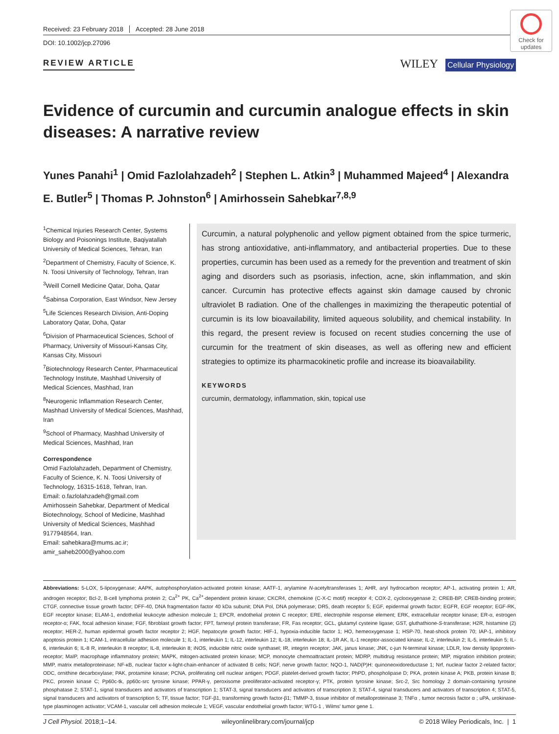Check for updates
Received: 23 February 2018 Accepted: 28 June 2018
DOI: 10.1002/jcp.27096
REVIEW ARTICLE
WILEY Cellular Physiology
Evidence of curcumin and curcumin analogue effects in skin diseases: A narrative review
Yunes Panahi<sup>1</sup> | Omid Fazlolahzadeh<sup>2</sup> | Stephen L. Atkin<sup>3</sup> | Muhammed Majeed<sup>4</sup> | Alexandra E. Butler<sup>5</sup> | Thomas P. Johnston<sup>6</sup> | Amirhossein Sahebkar<sup>7,8,9</sup>
<sup>1</sup> Chemical Injuries Research Center, Systems Biology and Poisonings Institute, Baqiyatallah University of Medical Sciences, Tehran, Iran
<sup>2</sup> Department of Chemistry, Faculty of Science, K. N. Toosi University of Technology, Tehran, Iran
<sup>3</sup> Weill Cornell Medicine Qatar, Doha, Qatar
<sup>4</sup> Sabinsa Corporation, East Windsor, New Jersey
<sup>5</sup> Life Sciences Research Division, Anti-Doping Laboratory Qatar, Doha, Qatar
<sup>6</sup> Division of Pharmaceutical Sciences, School of Pharmacy, University of Missouri-Kansas City, Kansas City, Missouri
<sup>7</sup> Biotechnology Research Center, Pharmaceutical Technology Institute, Mashhad University of Medical Sciences, Mashhad, Iran
<sup>8</sup> Neurogenic Inflammation Research Center, Mashhad University of Medical Sciences, Mashhad, Iran
<sup>9</sup> School of Pharmacy, Mashhad University of Medical Sciences, Mashhad, Iran
Correspondence
Omid Fazlolahzadeh, Department of Chemistry, Faculty of Science, K. N. Toosi University of Technology, 16315-1618, Tehran, Iran.
Email: o.fazlolahzadeh@gmail.com
Amirhossein Sahebkar, Department of Medical Biotechnology, School of Medicine, Mashhad University of Medical Sciences, Mashhad 9177948564, Iran.
Email: sahebkara@mums.ac.ir; amir_saheb2000@yahoo.com
Curcumin, a natural polyphenolic and yellow pigment obtained from the spice turmeric, has strong antioxidative, anti-inflammatory, and antibacterial properties. Due to these properties, curcumin has been used as a remedy for the prevention and treatment of skin aging and disorders such as psoriasis, infection, acne, skin inflammation, and skin cancer. Curcumin has protective effects against skin damage caused by chronic ultraviolet B radiation. One of the challenges in maximizing the therapeutic potential of curcumin is its low bioavailability, limited aqueous solubility, and chemical instability. In this regard, the present review is focused on recent studies concerning the use of curcumin for the treatment of skin diseases, as well as offering new and efficient strategies to optimize its pharmacokinetic profile and increase its bioavailability.
KEYWORDS
curcumin, dermatology, inflammation, skin, topical use
Abbreviations: 5-LOX, 5-lipoxygenase; AAPK, autophosphorylation-activated protein kinase; AATF-1, arylamine N-acetyltransferases 1; AHR, aryl hydrocarbon receptor; AP-1, activating protein 1; AR, androgen receptor; Bcl-2, B-cell lymphoma protein 2; Ca<sup>2+</sup> PK, Ca<sup>2+</sup>-dependent protein kinase; CKCR4, chemokine (C-X-C motif) receptor 4; COX-2, cyclooxygenase 2; CREB-BP, CREB-binding protein; CTGF, connective tissue growth factor; DFF-40, DNA fragmentation factor 40 kDa subunit; DNA Pol, DNA polymerase; DR5, death receptor 5; EGF, epidermal growth factor; EGFR, EGF receptor; EGF-RK, EGF receptor kinase; ELAM-1, endothelial leukocyte adhesion molecule 1; EPCR, endothelial protein C receptor; ERE, electrophile response element; ERK, extracellular receptor kinase; ER-α, estrogen receptor-α; FAK, focal adhesion kinase; FGF, fibroblast growth factor; FPT, farnesyl protein transferase; FR, Fas receptor; GCL, glutamyl cysteine ligase; GST, gluthathione-S-transferase; H2R, histamine (2) receptor; HER-2, human epidermal growth factor receptor 2; HGF, hepatocyte growth factor; HIF-1, hypoxia-inducible factor 1; HO, hemeoxygenase 1; HSP-70, heat-shock protein 70; IAP-1, inhibitory apoptosis protein 1; ICAM-1, intracellular adhesion molecule 1; IL-1, interleukin 1; IL-12, interleukin 12; IL-18, interleukin 18; IL-1R AK, IL-1 receptor-associated kinase; IL-2, interleukin 2; IL-5, interleukin 5; IL-6, interleukin 6; IL-8 R, interleukin 8 receptor; IL-8, interleukin 8; iNOS, inducible nitric oxide synthasel; IR, integrin receptor; JAK, janus kinase; JNK, c-jun N-terminal kinase; LDLR, low density lipoprotein-receptor; MaIP, macrophage inflammatory protein; MAPK, mitogen-activated protein kinase; MCP, monocyte chemoattractant protein; MDRP, multidrug resistance protein; MIP, migration inhibition protein; MMP, matrix metalloproteinase; NF-κB, nuclear factor κ-light-chain-enhancer of activated B cells; NGF, nerve growth factor; NQO-1, NAD(P)H: quinoneoxidoreductase 1; Nrf, nuclear factor 2-related factor; ODC, ornithine decarboxylase; PAK, protamine kinase; PCNA, proliferating cell nuclear antigen; PDGF, platelet-derived growth factor; PhPD, phospholipase D; PKA, protein kinase A; PKB, protein kinase B; PKC, prorein kinase C; Pp60c-tk, pp60c-src tyrosine kinase; PPAR-γ, peroxisome preoliferator-activated receptor-γ; PTK, protein tyrosine kinase; Src-2, Src homology 2 domain-containing tyrosine phosphatase 2; STAT-1, signal transducers and activators of transcription 1; STAT-3, signal transducers and activators of transcription 3; STAT-4, signal transducers and activators of transcription 4; STAT-5, signal transducers and activators of transcription 5; TF, tissue factor; TGF-β1, transforming growth factor-β1; TMMP-3, tissue inhibitor of metalloproteinase 3; TNFα , tumor necrosis factor α ; uPA, urokinase-type plasminogen activator; VCAM-1, vascular cell adhesion molecule 1; VEGF, vascular endothelial growth factor; WTG-1 , Wilms' tumor gene 1.
J Cell Physiol. 2018;1–14. wileyonlinelibrary.com/journal/jcp © 2018 Wiley Periodicals, Inc. | 1